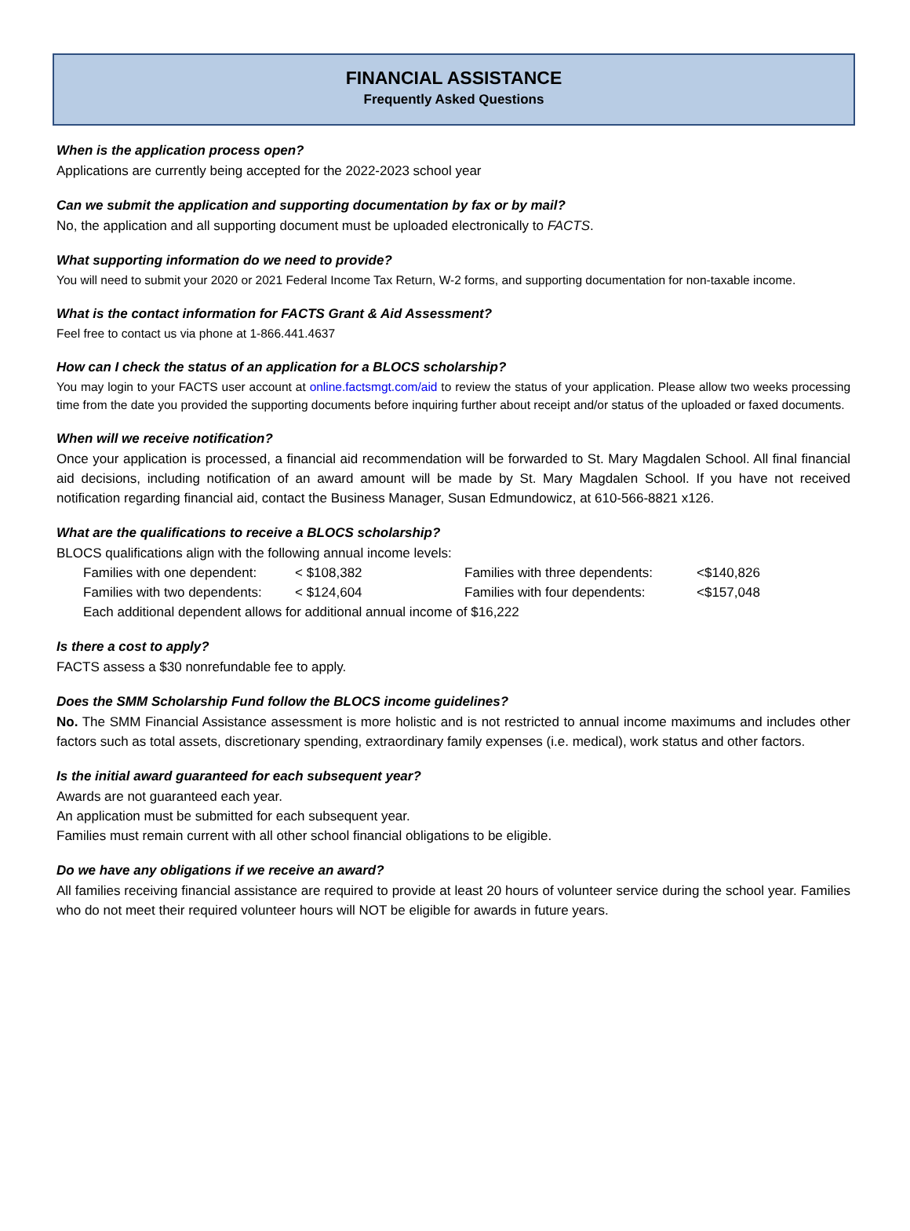FINANCIAL ASSISTANCE
Frequently Asked Questions
When is the application process open?
Applications are currently being accepted for the 2022-2023 school year
Can we submit the application and supporting documentation by fax or by mail?
No, the application and all supporting document must be uploaded electronically to FACTS.
What supporting information do we need to provide?
You will need to submit your 2020 or 2021 Federal Income Tax Return, W-2 forms, and supporting documentation for non-taxable income.
What is the contact information for FACTS Grant & Aid Assessment?
Feel free to contact us via phone at 1-866.441.4637
How can I check the status of an application for a BLOCS scholarship?
You may login to your FACTS user account at online.factsmgt.com/aid to review the status of your application. Please allow two weeks processing time from the date you provided the supporting documents before inquiring further about receipt and/or status of the uploaded or faxed documents.
When will we receive notification?
Once your application is processed, a financial aid recommendation will be forwarded to St. Mary Magdalen School. All final financial aid decisions, including notification of an award amount will be made by St. Mary Magdalen School. If you have not received notification regarding financial aid, contact the Business Manager, Susan Edmundowicz, at 610-566-8821 x126.
What are the qualifications to receive a BLOCS scholarship?
BLOCS qualifications align with the following annual income levels:
Families with one dependent: < $108,382 Families with three dependents: <$140,826
Families with two dependents: < $124,604 Families with four dependents: <$157,048
Each additional dependent allows for additional annual income of $16,222
Is there a cost to apply?
FACTS assess a $30 nonrefundable fee to apply.
Does the SMM Scholarship Fund follow the BLOCS income guidelines?
No. The SMM Financial Assistance assessment is more holistic and is not restricted to annual income maximums and includes other factors such as total assets, discretionary spending, extraordinary family expenses (i.e. medical), work status and other factors.
Is the initial award guaranteed for each subsequent year?
Awards are not guaranteed each year.
An application must be submitted for each subsequent year.
Families must remain current with all other school financial obligations to be eligible.
Do we have any obligations if we receive an award?
All families receiving financial assistance are required to provide at least 20 hours of volunteer service during the school year. Families who do not meet their required volunteer hours will NOT be eligible for awards in future years.